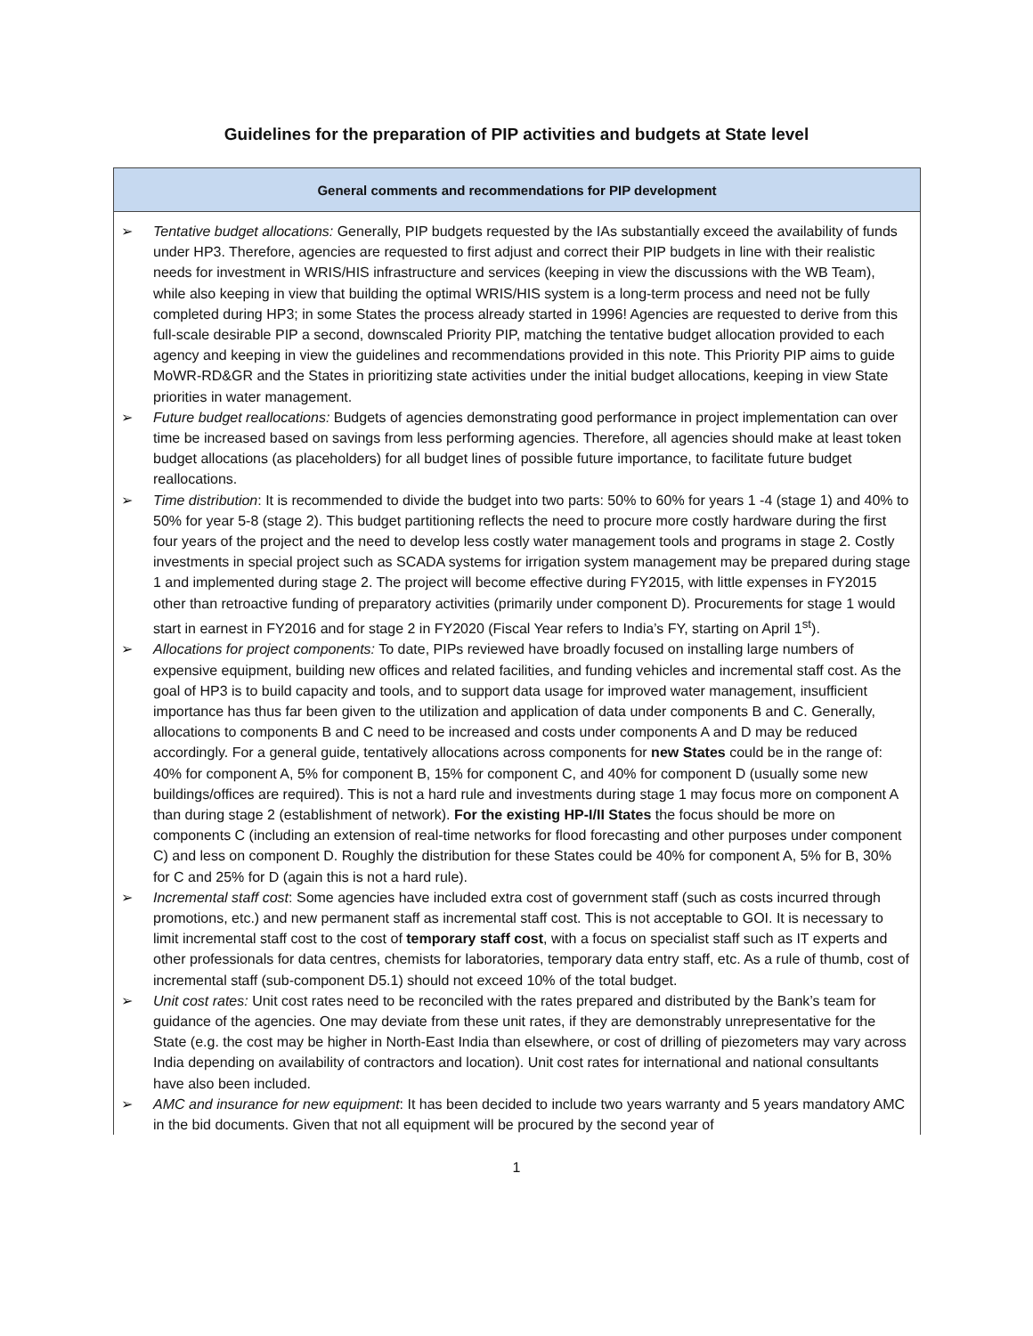Guidelines for the preparation of PIP activities and budgets at State level
| General comments and recommendations for PIP development |
| --- |
| ➢ Tentative budget allocations: Generally, PIP budgets requested by the IAs substantially exceed the availability of funds under HP3. Therefore, agencies are requested to first adjust and correct their PIP budgets in line with their realistic needs for investment in WRIS/HIS infrastructure and services (keeping in view the discussions with the WB Team), while also keeping in view that building the optimal WRIS/HIS system is a long-term process and need not be fully completed during HP3; in some States the process already started in 1996! Agencies are requested to derive from this full-scale desirable PIP a second, downscaled Priority PIP, matching the tentative budget allocation provided to each agency and keeping in view the guidelines and recommendations provided in this note. This Priority PIP aims to guide MoWR-RD&GR and the States in prioritizing state activities under the initial budget allocations, keeping in view State priorities in water management. ➢ Future budget reallocations: Budgets of agencies demonstrating good performance in project implementation can over time be increased based on savings from less performing agencies. Therefore, all agencies should make at least token budget allocations (as placeholders) for all budget lines of possible future importance, to facilitate future budget reallocations. ➢ Time distribution : It is recommended to divide the budget into two parts: 50% to 60% for years 1 -4 (stage 1) and 40% to 50% for year 5-8 (stage 2). This budget partitioning reflects the need to procure more costly hardware during the first four years of the project and the need to develop less costly water management tools and programs in stage 2. Costly investments in special project such as SCADA systems for irrigation system management may be prepared during stage 1 and implemented during stage 2. The project will become effective during FY2015, with little expenses in FY2015 other than retroactive funding of preparatory activities (primarily under component D). Procurements for stage 1 would start in earnest in FY2016 and for stage 2 in FY2020 (Fiscal Year refers to India’s FY, starting on April 1<sup>st</sup>). ➢ Allocations for project components: To date, PIPs reviewed have broadly focused on installing large numbers of expensive equipment, building new offices and related facilities, and funding vehicles and incremental staff cost. As the goal of HP3 is to build capacity and tools, and to support data usage for improved water management, insufficient importance has thus far been given to the utilization and application of data under components B and C. Generally, allocations to components B and C need to be increased and costs under components A and D may be reduced accordingly. For a general guide, tentatively allocations across components for new States could be in the range of: 40% for component A, 5% for component B, 15% for component C, and 40% for component D (usually some new buildings/offices are required). This is not a hard rule and investments during stage 1 may focus more on component A than during stage 2 (establishment of network). For the existing HP-I/II States the focus should be more on components C (including an extension of real-time networks for flood forecasting and other purposes under component C) and less on component D. Roughly the distribution for these States could be 40% for component A, 5% for B, 30% for C and 25% for D (again this is not a hard rule). ➢ Incremental staff cost : Some agencies have included extra cost of government staff (such as costs incurred through promotions, etc.) and new permanent staff as incremental staff cost. This is not acceptable to GOI. It is necessary to limit incremental staff cost to the cost of temporary staff cost , with a focus on specialist staff such as IT experts and other professionals for data centres, chemists for laboratories, temporary data entry staff, etc. As a rule of thumb, cost of incremental staff (sub-component D5.1) should not exceed 10% of the total budget. ➢ Unit cost rates: Unit cost rates need to be reconciled with the rates prepared and distributed by the Bank’s team for guidance of the agencies. One may deviate from these unit rates, if they are demonstrably unrepresentative for the State (e.g. the cost may be higher in North-East India than elsewhere, or cost of drilling of piezometers may vary across India depending on availability of contractors and location). Unit cost rates for international and national consultants have also been included. ➢ AMC and insurance for new equipment : It has been decided to include two years warranty and 5 years mandatory AMC in the bid documents. Given that not all equipment will be procured by the second year of |
1